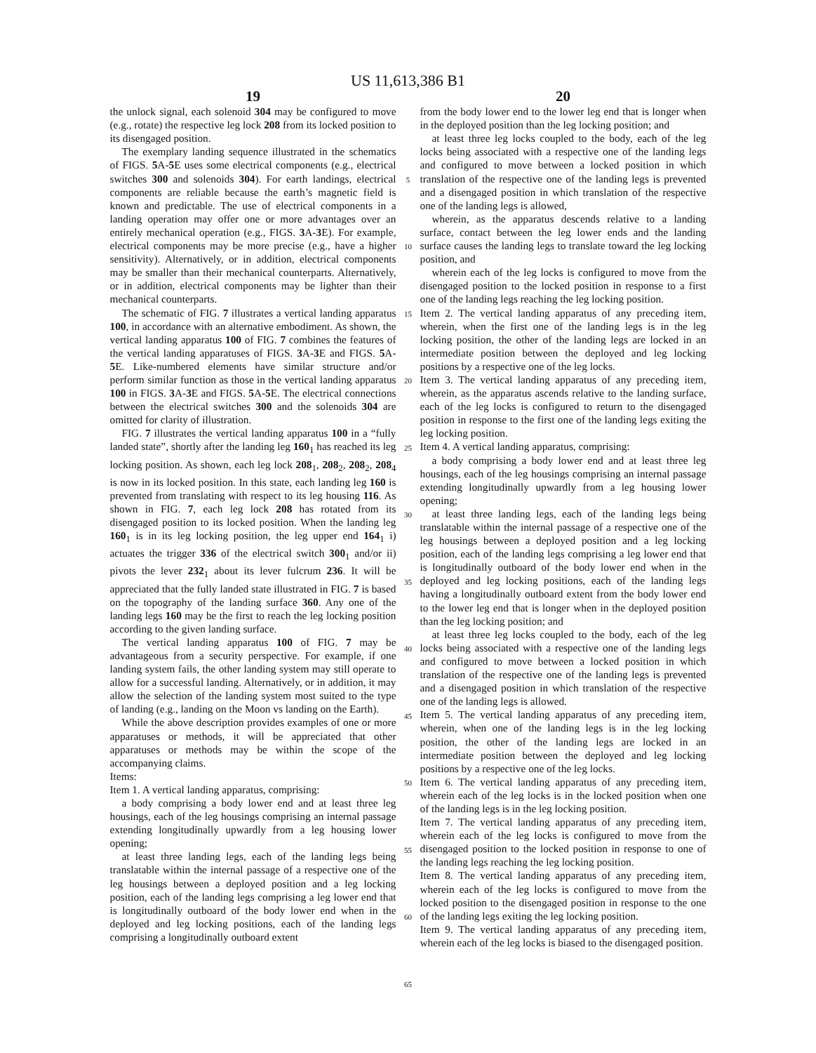US 11,613,386 B1
19
the unlock signal, each solenoid 304 may be configured to move (e.g., rotate) the respective leg lock 208 from its locked position to its disengaged position.
The exemplary landing sequence illustrated in the schematics of FIGS. 5 A-5 E uses some electrical components (e.g., electrical switches 300 and solenoids 304). For earth landings, electrical components are reliable because the earth’s magnetic field is known and predictable. The use of electrical components in a landing operation may offer one or more advantages over an entirely mechanical operation (e.g., FIGS. 3 A-3 E). For example, electrical components may be more precise (e.g., have a higher sensitivity). Alternatively, or in addition, electrical components may be smaller than their mechanical counterparts. Alternatively, or in addition, electrical components may be lighter than their mechanical counterparts.
The schematic of FIG. 7 illustrates a vertical landing apparatus 100, in accordance with an alternative embodiment. As shown, the vertical landing apparatus 100 of FIG. 7 combines the features of the vertical landing apparatuses of FIGS. 3 A-3 E and FIGS. 5 A-5 E. Like-numbered elements have similar structure and/or perform similar function as those in the vertical landing apparatus 100 in FIGS. 3 A-3 E and FIGS. 5 A-5 E. The electrical connections between the electrical switches 300 and the solenoids 304 are omitted for clarity of illustration.
FIG. 7 illustrates the vertical landing apparatus 100 in a “fully landed state”, shortly after the landing leg 160<sub>1</sub> has reached its leg locking position. As shown, each leg lock 208<sub>1</sub>, 208<sub>2</sub>, 208<sub>2</sub>, 208<sub>4</sub> is now in its locked position. In this state, each landing leg 160 is prevented from translating with respect to its leg housing 116. As shown in FIG. 7, each leg lock 208 has rotated from its disengaged position to its locked position. When the landing leg 160<sub>1</sub> is in its leg locking position, the leg upper end 164<sub>1</sub> i) actuates the trigger 336 of the electrical switch 300<sub>1</sub> and/or ii) pivots the lever 232<sub>1</sub> about its lever fulcrum 236. It will be appreciated that the fully landed state illustrated in FIG. 7 is based on the topography of the landing surface 360. Any one of the landing legs 160 may be the first to reach the leg locking position according to the given landing surface.
The vertical landing apparatus 100 of FIG. 7 may be advantageous from a security perspective. For example, if one landing system fails, the other landing system may still operate to allow for a successful landing. Alternatively, or in addition, it may allow the selection of the landing system most suited to the type of landing (e.g., landing on the Moon vs landing on the Earth).
While the above description provides examples of one or more apparatuses or methods, it will be appreciated that other apparatuses or methods may be within the scope of the accompanying claims.
Items:
Item 1. A vertical landing apparatus, comprising:
a body comprising a body lower end and at least three leg housings, each of the leg housings comprising an internal passage extending longitudinally upwardly from a leg housing lower opening;
at least three landing legs, each of the landing legs being translatable within the internal passage of a respective one of the leg housings between a deployed position and a leg locking position, each of the landing legs comprising a leg lower end that is longitudinally outboard of the body lower end when in the deployed and leg locking positions, each of the landing legs comprising a longitudinally outboard extent
5
10
15
20
25
30
35
40
45
50
55
60
65
20
from the body lower end to the lower leg end that is longer when in the deployed position than the leg locking position; and
at least three leg locks coupled to the body, each of the leg locks being associated with a respective one of the landing legs and configured to move between a locked position in which translation of the respective one of the landing legs is prevented and a disengaged position in which translation of the respective one of the landing legs is allowed,
wherein, as the apparatus descends relative to a landing surface, contact between the leg lower ends and the landing surface causes the landing legs to translate toward the leg locking position, and
wherein each of the leg locks is configured to move from the disengaged position to the locked position in response to a first one of the landing legs reaching the leg locking position.
Item 2. The vertical landing apparatus of any preceding item, wherein, when the first one of the landing legs is in the leg locking position, the other of the landing legs are locked in an intermediate position between the deployed and leg locking positions by a respective one of the leg locks.
Item 3. The vertical landing apparatus of any preceding item, wherein, as the apparatus ascends relative to the landing surface, each of the leg locks is configured to return to the disengaged position in response to the first one of the landing legs exiting the leg locking position.
Item 4. A vertical landing apparatus, comprising:
a body comprising a body lower end and at least three leg housings, each of the leg housings comprising an internal passage extending longitudinally upwardly from a leg housing lower opening;
at least three landing legs, each of the landing legs being translatable within the internal passage of a respective one of the leg housings between a deployed position and a leg locking position, each of the landing legs comprising a leg lower end that is longitudinally outboard of the body lower end when in the deployed and leg locking positions, each of the landing legs having a longitudinally outboard extent from the body lower end to the lower leg end that is longer when in the deployed position than the leg locking position; and
at least three leg locks coupled to the body, each of the leg locks being associated with a respective one of the landing legs and configured to move between a locked position in which translation of the respective one of the landing legs is prevented and a disengaged position in which translation of the respective one of the landing legs is allowed.
Item 5. The vertical landing apparatus of any preceding item, wherein, when one of the landing legs is in the leg locking position, the other of the landing legs are locked in an intermediate position between the deployed and leg locking positions by a respective one of the leg locks.
Item 6. The vertical landing apparatus of any preceding item, wherein each of the leg locks is in the locked position when one of the landing legs is in the leg locking position.
Item 7. The vertical landing apparatus of any preceding item, wherein each of the leg locks is configured to move from the disengaged position to the locked position in response to one of the landing legs reaching the leg locking position.
Item 8. The vertical landing apparatus of any preceding item, wherein each of the leg locks is configured to move from the locked position to the disengaged position in response to the one of the landing legs exiting the leg locking position.
Item 9. The vertical landing apparatus of any preceding item, wherein each of the leg locks is biased to the disengaged position.